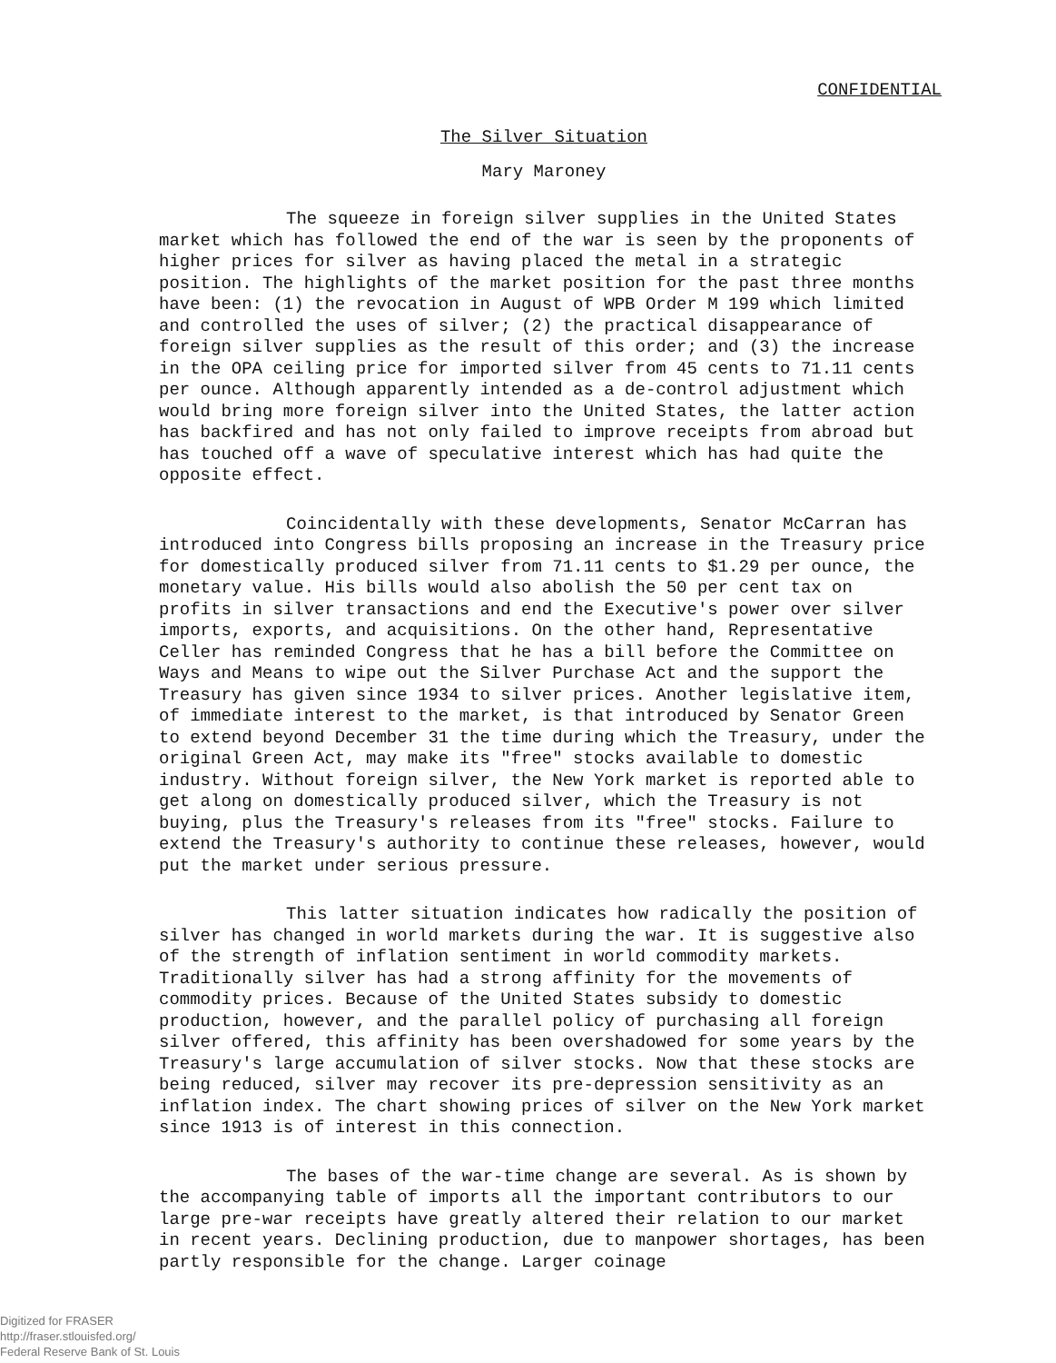CONFIDENTIAL
The Silver Situation
Mary Maroney
The squeeze in foreign silver supplies in the United States market which has followed the end of the war is seen by the proponents of higher prices for silver as having placed the metal in a strategic position. The highlights of the market position for the past three months have been: (1) the revocation in August of WPB Order M 199 which limited and controlled the uses of silver; (2) the practical disappearance of foreign silver supplies as the result of this order; and (3) the increase in the OPA ceiling price for imported silver from 45 cents to 71.11 cents per ounce. Although apparently intended as a de-control adjustment which would bring more foreign silver into the United States, the latter action has backfired and has not only failed to improve receipts from abroad but has touched off a wave of speculative interest which has had quite the opposite effect.
Coincidentally with these developments, Senator McCarran has introduced into Congress bills proposing an increase in the Treasury price for domestically produced silver from 71.11 cents to $1.29 per ounce, the monetary value. His bills would also abolish the 50 per cent tax on profits in silver transactions and end the Executive's power over silver imports, exports, and acquisitions. On the other hand, Representative Celler has reminded Congress that he has a bill before the Committee on Ways and Means to wipe out the Silver Purchase Act and the support the Treasury has given since 1934 to silver prices. Another legislative item, of immediate interest to the market, is that introduced by Senator Green to extend beyond December 31 the time during which the Treasury, under the original Green Act, may make its "free" stocks available to domestic industry. Without foreign silver, the New York market is reported able to get along on domestically produced silver, which the Treasury is not buying, plus the Treasury's releases from its "free" stocks. Failure to extend the Treasury's authority to continue these releases, however, would put the market under serious pressure.
This latter situation indicates how radically the position of silver has changed in world markets during the war. It is suggestive also of the strength of inflation sentiment in world commodity markets. Traditionally silver has had a strong affinity for the movements of commodity prices. Because of the United States subsidy to domestic production, however, and the parallel policy of purchasing all foreign silver offered, this affinity has been overshadowed for some years by the Treasury's large accumulation of silver stocks. Now that these stocks are being reduced, silver may recover its pre-depression sensitivity as an inflation index. The chart showing prices of silver on the New York market since 1913 is of interest in this connection.
The bases of the war-time change are several. As is shown by the accompanying table of imports all the important contributors to our large pre-war receipts have greatly altered their relation to our market in recent years. Declining production, due to manpower shortages, has been partly responsible for the change. Larger coinage
Digitized for FRASER
http://fraser.stlouisfed.org/
Federal Reserve Bank of St. Louis